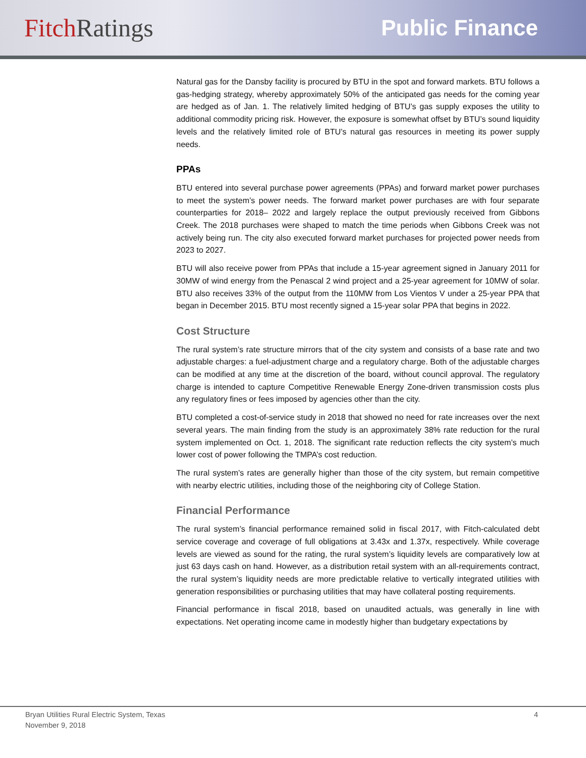Fitch Ratings Public Finance
Natural gas for the Dansby facility is procured by BTU in the spot and forward markets. BTU follows a gas-hedging strategy, whereby approximately 50% of the anticipated gas needs for the coming year are hedged as of Jan. 1. The relatively limited hedging of BTU’s gas supply exposes the utility to additional commodity pricing risk. However, the exposure is somewhat offset by BTU’s sound liquidity levels and the relatively limited role of BTU’s natural gas resources in meeting its power supply needs.
PPAs
BTU entered into several purchase power agreements (PPAs) and forward market power purchases to meet the system’s power needs. The forward market power purchases are with four separate counterparties for 2018– 2022 and largely replace the output previously received from Gibbons Creek. The 2018 purchases were shaped to match the time periods when Gibbons Creek was not actively being run. The city also executed forward market purchases for projected power needs from 2023 to 2027.
BTU will also receive power from PPAs that include a 15-year agreement signed in January 2011 for 30MW of wind energy from the Penascal 2 wind project and a 25-year agreement for 10MW of solar. BTU also receives 33% of the output from the 110MW from Los Vientos V under a 25-year PPA that began in December 2015. BTU most recently signed a 15-year solar PPA that begins in 2022.
Cost Structure
The rural system’s rate structure mirrors that of the city system and consists of a base rate and two adjustable charges: a fuel-adjustment charge and a regulatory charge. Both of the adjustable charges can be modified at any time at the discretion of the board, without council approval. The regulatory charge is intended to capture Competitive Renewable Energy Zone-driven transmission costs plus any regulatory fines or fees imposed by agencies other than the city.
BTU completed a cost-of-service study in 2018 that showed no need for rate increases over the next several years. The main finding from the study is an approximately 38% rate reduction for the rural system implemented on Oct. 1, 2018. The significant rate reduction reflects the city system’s much lower cost of power following the TMPA’s cost reduction.
The rural system’s rates are generally higher than those of the city system, but remain competitive with nearby electric utilities, including those of the neighboring city of College Station.
Financial Performance
The rural system’s financial performance remained solid in fiscal 2017, with Fitch-calculated debt service coverage and coverage of full obligations at 3.43x and 1.37x, respectively. While coverage levels are viewed as sound for the rating, the rural system’s liquidity levels are comparatively low at just 63 days cash on hand. However, as a distribution retail system with an all-requirements contract, the rural system’s liquidity needs are more predictable relative to vertically integrated utilities with generation responsibilities or purchasing utilities that may have collateral posting requirements.
Financial performance in fiscal 2018, based on unaudited actuals, was generally in line with expectations. Net operating income came in modestly higher than budgetary expectations by
Bryan Utilities Rural Electric System, Texas
November 9, 2018
4